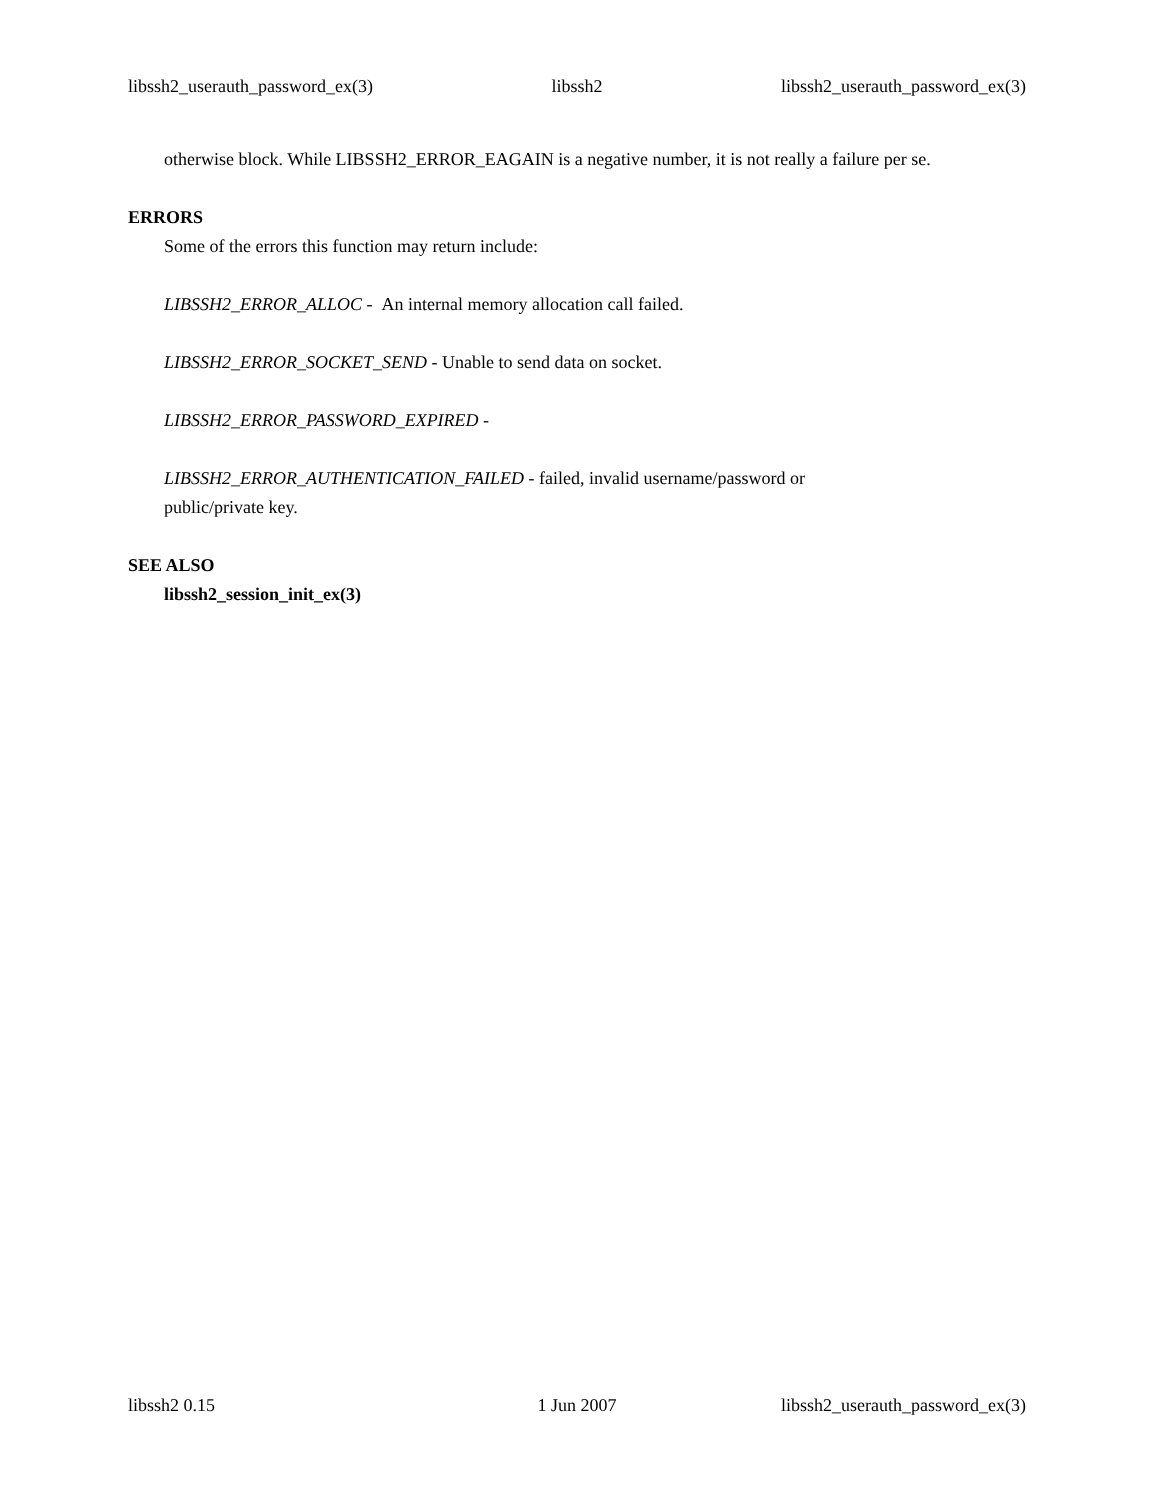libssh2_userauth_password_ex(3) libssh2 libssh2_userauth_password_ex(3)
otherwise block. While LIBSSH2_ERROR_EAGAIN is a negative number, it is not really a failure per se.
ERRORS
Some of the errors this function may return include:
LIBSSH2_ERROR_ALLOC - An internal memory allocation call failed.
LIBSSH2_ERROR_SOCKET_SEND - Unable to send data on socket.
LIBSSH2_ERROR_PASSWORD_EXPIRED -
LIBSSH2_ERROR_AUTHENTICATION_FAILED - failed, invalid username/password or
public/private key.
SEE ALSO
libssh2_session_init_ex(3)
libssh2 0.15 1 Jun 2007 libssh2_userauth_password_ex(3)